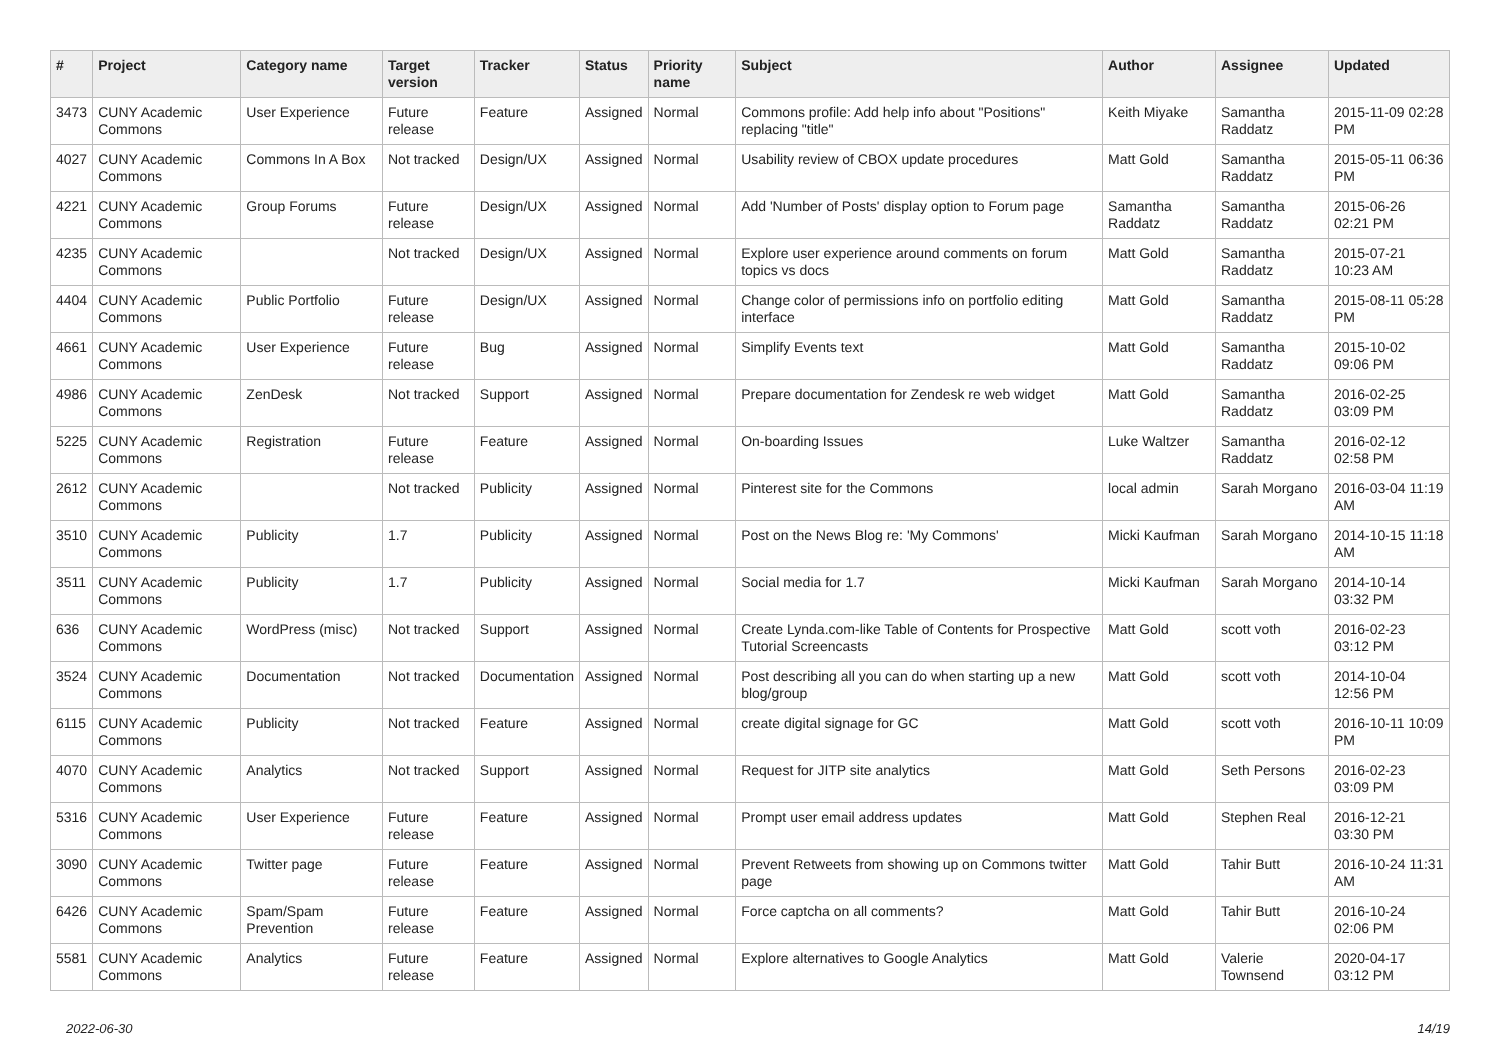| # | Project | Category name | Target version | Tracker | Status | Priority name | Subject | Author | Assignee | Updated |
| --- | --- | --- | --- | --- | --- | --- | --- | --- | --- | --- |
| 3473 | CUNY Academic Commons | User Experience | Future release | Feature | Assigned | Normal | Commons profile: Add help info about "Positions" replacing "title" | Keith Miyake | Samantha Raddatz | 2015-11-09 02:28 PM |
| 4027 | CUNY Academic Commons | Commons In A Box | Not tracked | Design/UX | Assigned | Normal | Usability review of CBOX update procedures | Matt Gold | Samantha Raddatz | 2015-05-11 06:36 PM |
| 4221 | CUNY Academic Commons | Group Forums | Future release | Design/UX | Assigned | Normal | Add 'Number of Posts' display option to Forum page | Samantha Raddatz | Samantha Raddatz | 2015-06-26 02:21 PM |
| 4235 | CUNY Academic Commons | | Not tracked | Design/UX | Assigned | Normal | Explore user experience around comments on forum topics vs docs | Matt Gold | Samantha Raddatz | 2015-07-21 10:23 AM |
| 4404 | CUNY Academic Commons | Public Portfolio | Future release | Design/UX | Assigned | Normal | Change color of permissions info on portfolio editing interface | Matt Gold | Samantha Raddatz | 2015-08-11 05:28 PM |
| 4661 | CUNY Academic Commons | User Experience | Future release | Bug | Assigned | Normal | Simplify Events text | Matt Gold | Samantha Raddatz | 2015-10-02 09:06 PM |
| 4986 | CUNY Academic Commons | ZenDesk | Not tracked | Support | Assigned | Normal | Prepare documentation for Zendesk re web widget | Matt Gold | Samantha Raddatz | 2016-02-25 03:09 PM |
| 5225 | CUNY Academic Commons | Registration | Future release | Feature | Assigned | Normal | On-boarding Issues | Luke Waltzer | Samantha Raddatz | 2016-02-12 02:58 PM |
| 2612 | CUNY Academic Commons | | Not tracked | Publicity | Assigned | Normal | Pinterest site for the Commons | local admin | Sarah Morgano | 2016-03-04 11:19 AM |
| 3510 | CUNY Academic Commons | Publicity | 1.7 | Publicity | Assigned | Normal | Post on the News Blog re: 'My Commons' | Micki Kaufman | Sarah Morgano | 2014-10-15 11:18 AM |
| 3511 | CUNY Academic Commons | Publicity | 1.7 | Publicity | Assigned | Normal | Social media for 1.7 | Micki Kaufman | Sarah Morgano | 2014-10-14 03:32 PM |
| 636 | CUNY Academic Commons | WordPress (misc) | Not tracked | Support | Assigned | Normal | Create Lynda.com-like Table of Contents for Prospective Tutorial Screencasts | Matt Gold | scott voth | 2016-02-23 03:12 PM |
| 3524 | CUNY Academic Commons | Documentation | Not tracked | Documentation | Assigned | Normal | Post describing all you can do when starting up a new blog/group | Matt Gold | scott voth | 2014-10-04 12:56 PM |
| 6115 | CUNY Academic Commons | Publicity | Not tracked | Feature | Assigned | Normal | create digital signage for GC | Matt Gold | scott voth | 2016-10-11 10:09 PM |
| 4070 | CUNY Academic Commons | Analytics | Not tracked | Support | Assigned | Normal | Request for JITP site analytics | Matt Gold | Seth Persons | 2016-02-23 03:09 PM |
| 5316 | CUNY Academic Commons | User Experience | Future release | Feature | Assigned | Normal | Prompt user email address updates | Matt Gold | Stephen Real | 2016-12-21 03:30 PM |
| 3090 | CUNY Academic Commons | Twitter page | Future release | Feature | Assigned | Normal | Prevent Retweets from showing up on Commons twitter page | Matt Gold | Tahir Butt | 2016-10-24 11:31 AM |
| 6426 | CUNY Academic Commons | Spam/Spam Prevention | Future release | Feature | Assigned | Normal | Force captcha on all comments? | Matt Gold | Tahir Butt | 2016-10-24 02:06 PM |
| 5581 | CUNY Academic Commons | Analytics | Future release | Feature | Assigned | Normal | Explore alternatives to Google Analytics | Matt Gold | Valerie Townsend | 2020-04-17 03:12 PM |
2022-06-30 14/19